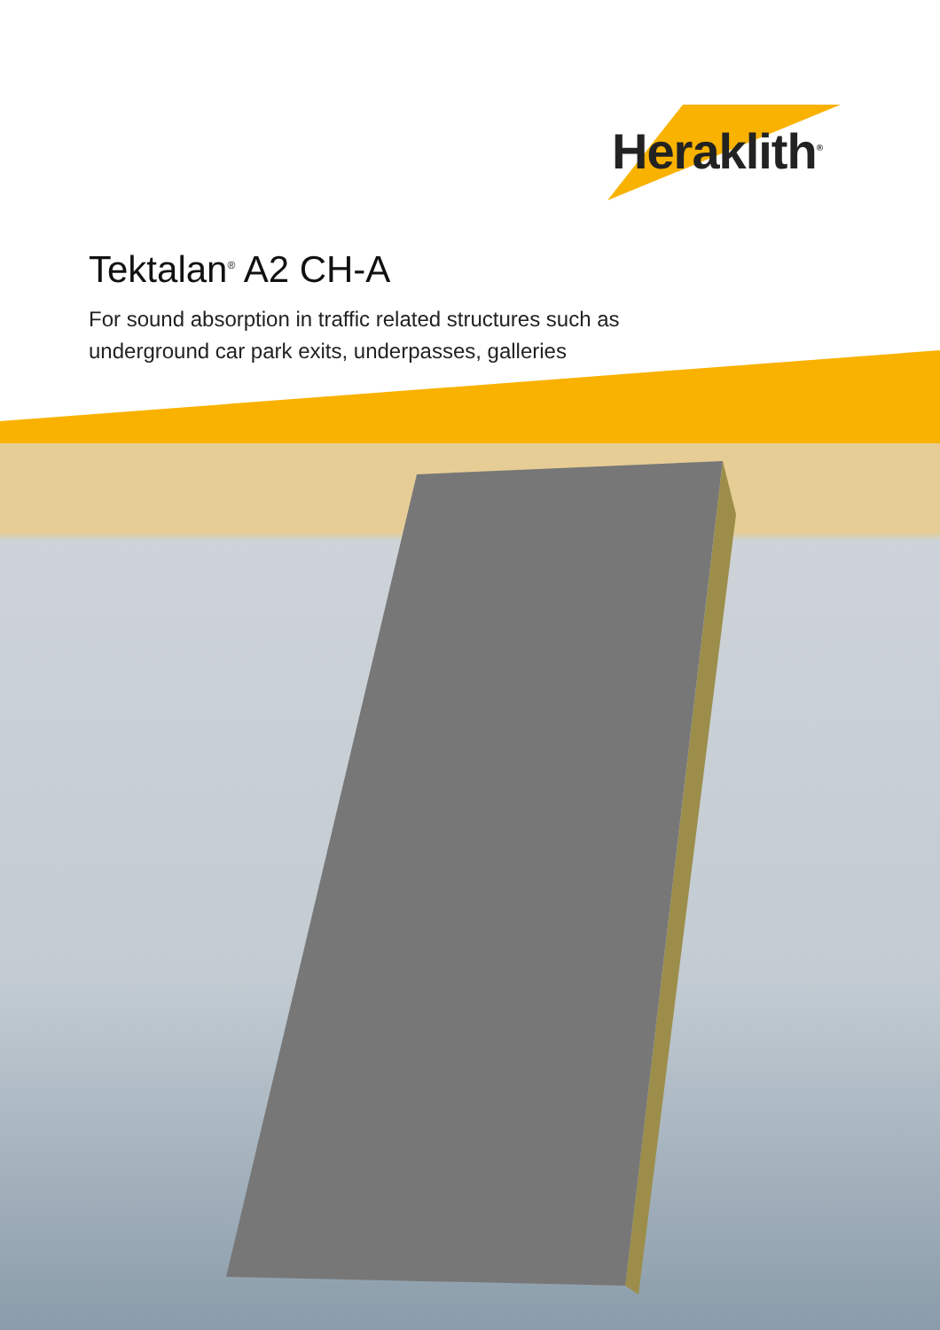Heraklith<sup>®</sup>
Tektalan<sup>®</sup> A2 CH-A
For sound absorption in traffic related structures such as
underground car park exits, underpasses, galleries